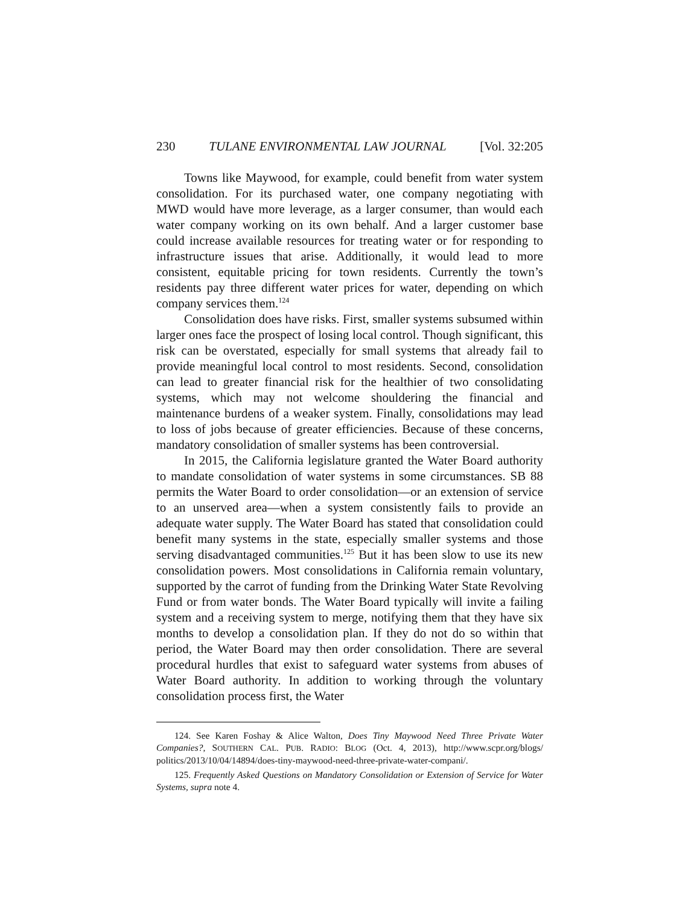230 TULANE ENVIRONMENTAL LAW JOURNAL [Vol. 32:205
Towns like Maywood, for example, could benefit from water system consolidation. For its purchased water, one company negotiating with MWD would have more leverage, as a larger consumer, than would each water company working on its own behalf. And a larger customer base could increase available resources for treating water or for responding to infrastructure issues that arise. Additionally, it would lead to more consistent, equitable pricing for town residents. Currently the town’s residents pay three different water prices for water, depending on which company services them.<sup>124</sup>
Consolidation does have risks. First, smaller systems subsumed within larger ones face the prospect of losing local control. Though significant, this risk can be overstated, especially for small systems that already fail to provide meaningful local control to most residents. Second, consolidation can lead to greater financial risk for the healthier of two consolidating systems, which may not welcome shouldering the financial and maintenance burdens of a weaker system. Finally, consolidations may lead to loss of jobs because of greater efficiencies. Because of these concerns, mandatory consolidation of smaller systems has been controversial.
In 2015, the California legislature granted the Water Board authority to mandate consolidation of water systems in some circumstances. SB 88 permits the Water Board to order consolidation—or an extension of service to an unserved area—when a system consistently fails to provide an adequate water supply. The Water Board has stated that consolidation could benefit many systems in the state, especially smaller systems and those serving disadvantaged communities.<sup>125</sup> But it has been slow to use its new consolidation powers. Most consolidations in California remain voluntary, supported by the carrot of funding from the Drinking Water State Revolving Fund or from water bonds. The Water Board typically will invite a failing system and a receiving system to merge, notifying them that they have six months to develop a consolidation plan. If they do not do so within that period, the Water Board may then order consolidation. There are several procedural hurdles that exist to safeguard water systems from abuses of Water Board authority. In addition to working through the voluntary consolidation process first, the Water
124. See Karen Foshay & Alice Walton, Does Tiny Maywood Need Three Private Water Companies?, SOUTHERN CAL. PUB. RADIO: BLOG (Oct. 4, 2013), http://www.scpr.org/blogs/ politics/2013/10/04/14894/does-tiny-maywood-need-three-private-water-compani/.
125. Frequently Asked Questions on Mandatory Consolidation or Extension of Service for Water Systems, supra note 4.